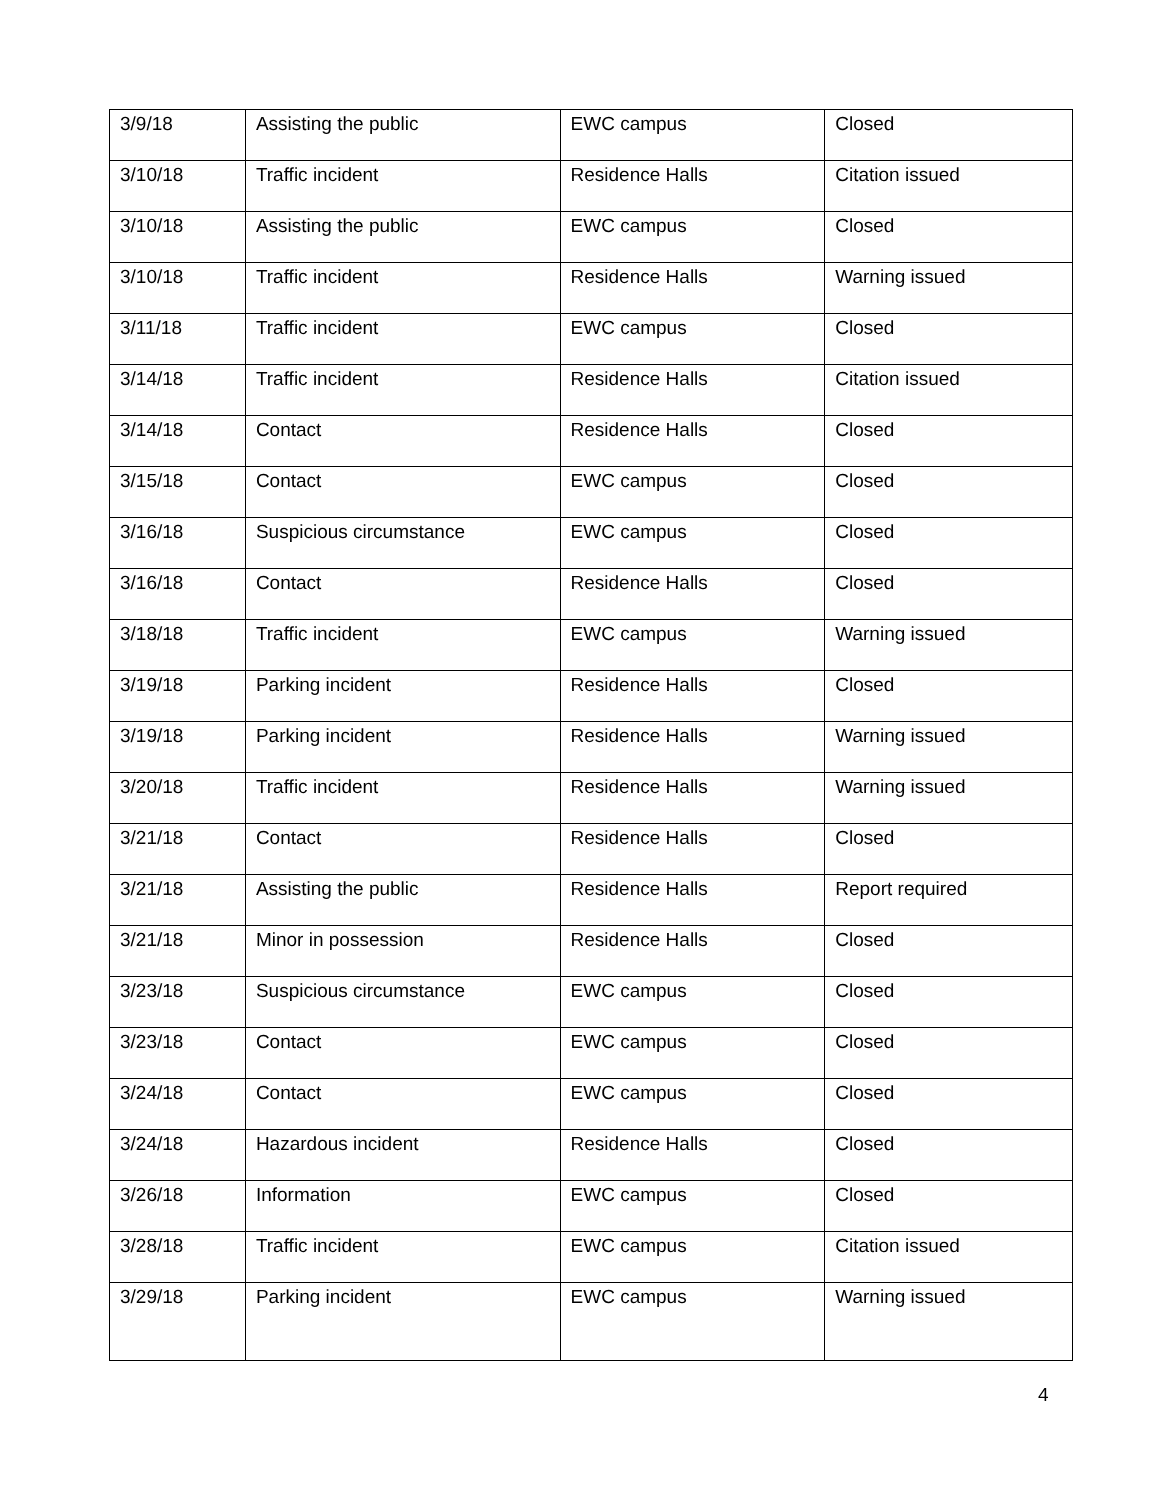| 3/9/18 | Assisting the public | EWC campus | Closed |
| 3/10/18 | Traffic incident | Residence Halls | Citation issued |
| 3/10/18 | Assisting the public | EWC campus | Closed |
| 3/10/18 | Traffic incident | Residence Halls | Warning issued |
| 3/11/18 | Traffic incident | EWC campus | Closed |
| 3/14/18 | Traffic incident | Residence Halls | Citation issued |
| 3/14/18 | Contact | Residence Halls | Closed |
| 3/15/18 | Contact | EWC campus | Closed |
| 3/16/18 | Suspicious circumstance | EWC campus | Closed |
| 3/16/18 | Contact | Residence Halls | Closed |
| 3/18/18 | Traffic incident | EWC campus | Warning issued |
| 3/19/18 | Parking incident | Residence Halls | Closed |
| 3/19/18 | Parking incident | Residence Halls | Warning issued |
| 3/20/18 | Traffic incident | Residence Halls | Warning issued |
| 3/21/18 | Contact | Residence Halls | Closed |
| 3/21/18 | Assisting the public | Residence Halls | Report required |
| 3/21/18 | Minor in possession | Residence Halls | Closed |
| 3/23/18 | Suspicious circumstance | EWC campus | Closed |
| 3/23/18 | Contact | EWC campus | Closed |
| 3/24/18 | Contact | EWC campus | Closed |
| 3/24/18 | Hazardous incident | Residence Halls | Closed |
| 3/26/18 | Information | EWC campus | Closed |
| 3/28/18 | Traffic incident | EWC campus | Citation issued |
| 3/29/18 | Parking incident | EWC campus | Warning issued |
4